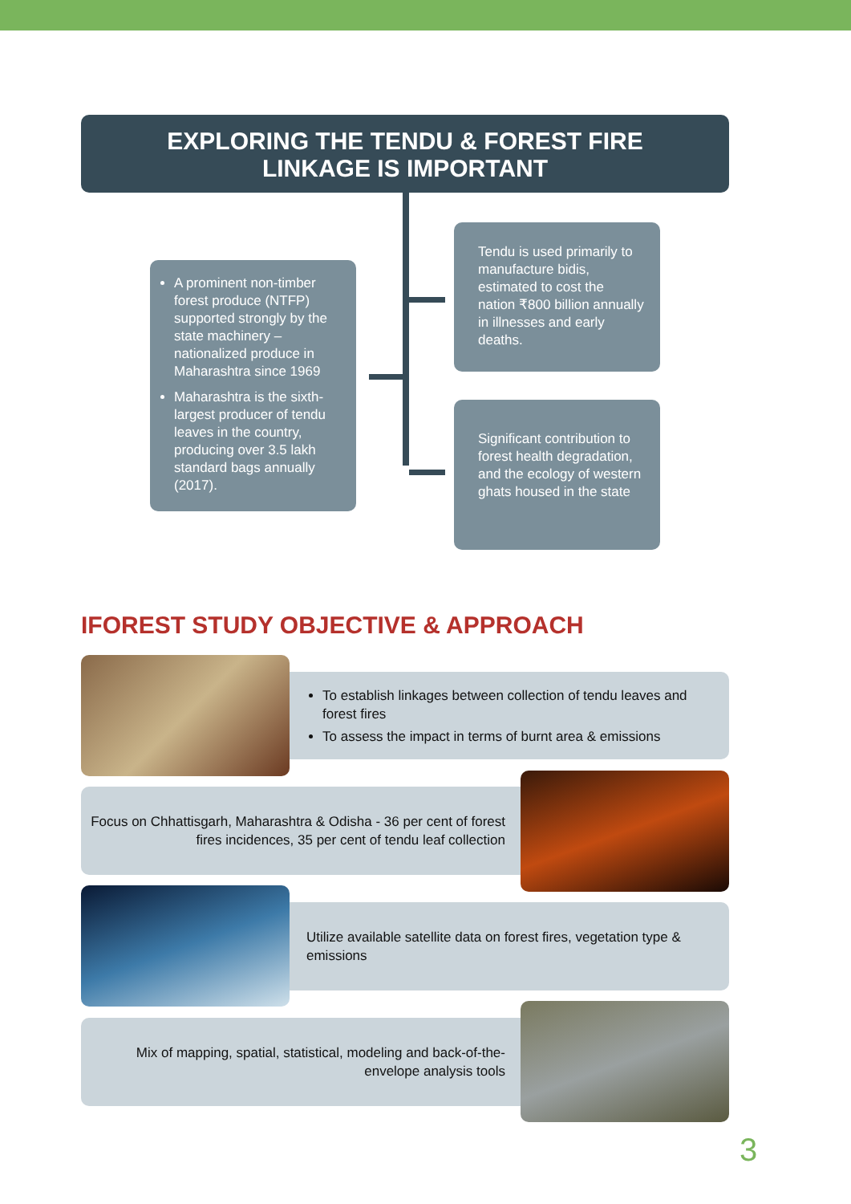EXPLORING THE TENDU & FOREST FIRE
LINKAGE IS IMPORTANT
A prominent non-timber forest produce (NTFP) supported strongly by the state machinery – nationalized produce in Maharashtra since 1969
Maharashtra is the sixth-largest producer of tendu leaves in the country, producing over 3.5 lakh standard bags annually (2017).
Tendu is used primarily to manufacture bidis, estimated to cost the nation ₹800 billion annually in illnesses and early deaths.
Significant contribution to forest health degradation, and the ecology of western ghats housed in the state
IFOREST STUDY OBJECTIVE & APPROACH
To establish linkages between collection of tendu leaves and forest fires
To assess the impact in terms of burnt area & emissions
Focus on Chhattisgarh, Maharashtra & Odisha - 36 per cent of forest fires incidences, 35 per cent of tendu leaf collection
Utilize available satellite data on forest fires, vegetation type & emissions
Mix of mapping, spatial, statistical, modeling and back-of-the-envelope analysis tools
3